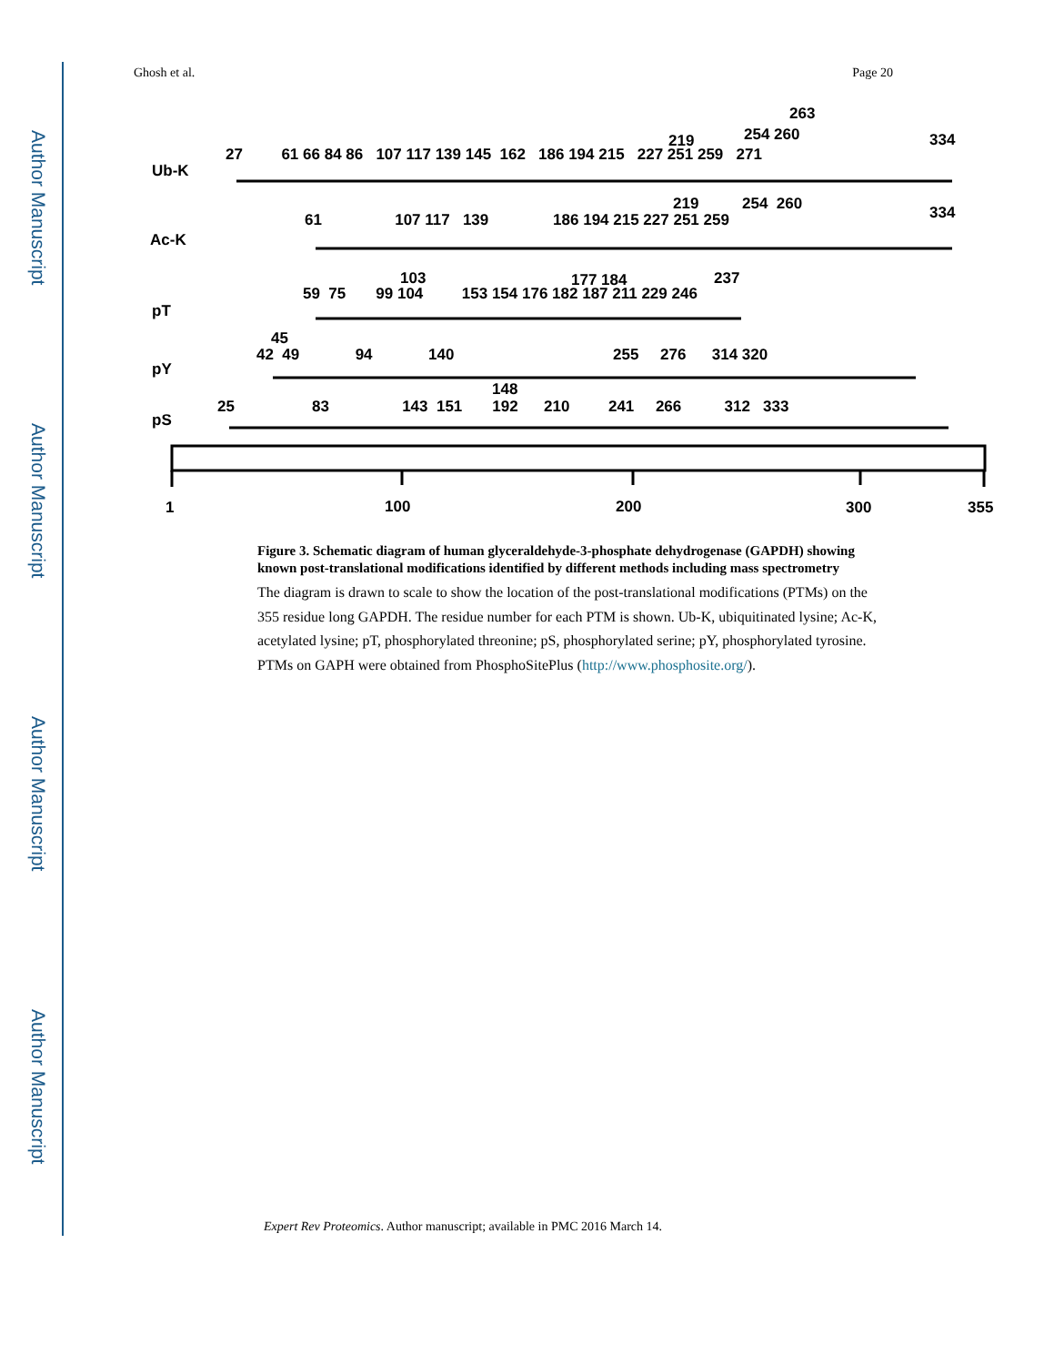Author Manuscript
Author Manuscript
Author Manuscript
Author Manuscript
Ghosh et al. Page 20
Ub-K
27 61 66 84 86 107 117 139 145 162 186 194 215 227 251 259 271
219
254 260
263
334
Ac-K
61 107 117 139 186 194 215 227 251 259
219
254 260
334
pT
59 75 99 104 153 154 176 182 187 211 229 246
103
177 184
237
pY
42 49 94 140 255 276 314 320
45
pS
25 83 143 151 192 210 241 266 312 333
148
1
100
200
300
355
Figure 3. Schematic diagram of human glyceraldehyde-3-phosphate dehydrogenase (GAPDH) showing known post-translational modifications identified by different methods including mass spectrometry
The diagram is drawn to scale to show the location of the post-translational modifications (PTMs) on the 355 residue long GAPDH. The residue number for each PTM is shown. Ub-K, ubiquitinated lysine; Ac-K, acetylated lysine; pT, phosphorylated threonine; pS, phosphorylated serine; pY, phosphorylated tyrosine. PTMs on GAPH were obtained from PhosphoSitePlus (http://www.phosphosite.org/).
Expert Rev Proteomics. Author manuscript; available in PMC 2016 March 14.